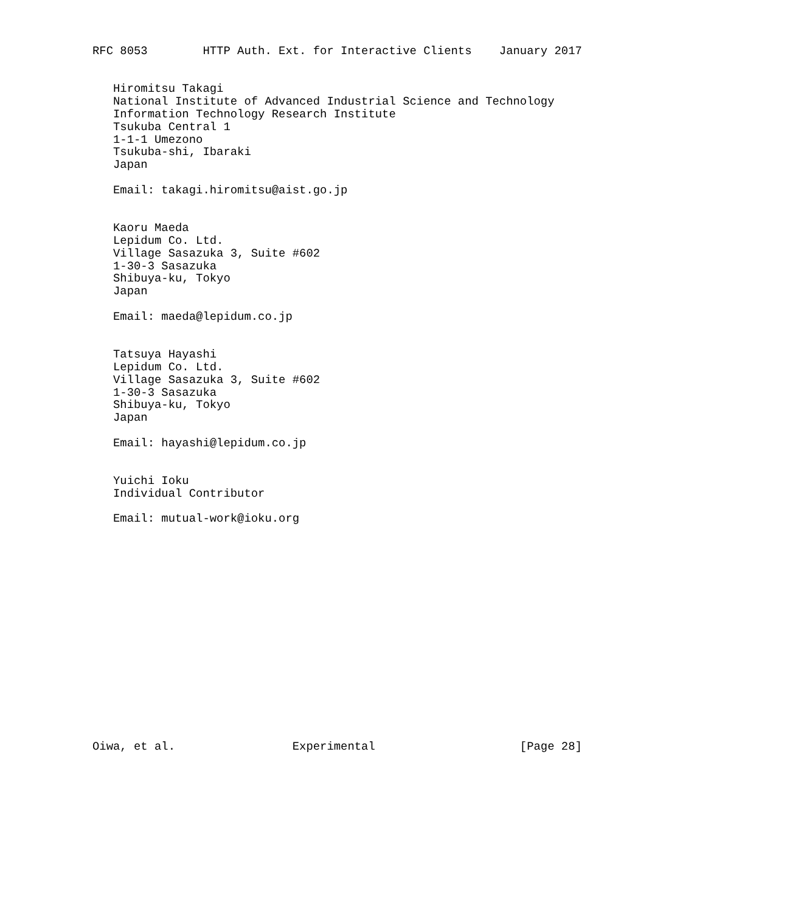RFC 8053        HTTP Auth. Ext. for Interactive Clients    January 2017


   Hiromitsu Takagi
   National Institute of Advanced Industrial Science and Technology
   Information Technology Research Institute
   Tsukuba Central 1
   1-1-1 Umezono
   Tsukuba-shi, Ibaraki
   Japan

   Email: takagi.hiromitsu@aist.go.jp


   Kaoru Maeda
   Lepidum Co. Ltd.
   Village Sasazuka 3, Suite #602
   1-30-3 Sasazuka
   Shibuya-ku, Tokyo
   Japan

   Email: maeda@lepidum.co.jp


   Tatsuya Hayashi
   Lepidum Co. Ltd.
   Village Sasazuka 3, Suite #602
   1-30-3 Sasazuka
   Shibuya-ku, Tokyo
   Japan

   Email: hayashi@lepidum.co.jp


   Yuichi Ioku
   Individual Contributor

   Email: mutual-work@ioku.org

















Oiwa, et al.                 Experimental                     [Page 28]